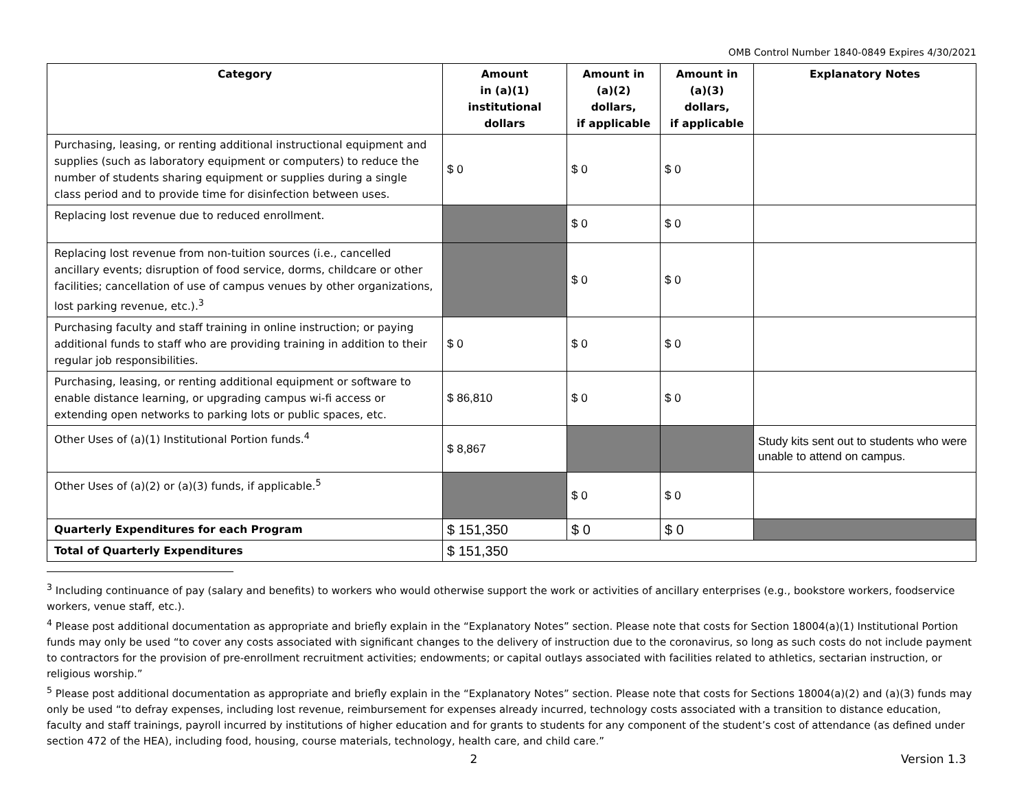OMB Control Number 1840-0849 Expires 4/30/2021
| Category | Amount in (a)(1) institutional dollars | Amount in (a)(2) dollars, if applicable | Amount in (a)(3) dollars, if applicable | Explanatory Notes |
| --- | --- | --- | --- | --- |
| Purchasing, leasing, or renting additional instructional equipment and supplies (such as laboratory equipment or computers) to reduce the number of students sharing equipment or supplies during a single class period and to provide time for disinfection between uses. | $ 0 | $ 0 | $ 0 | |
| Replacing lost revenue due to reduced enrollment. | | $ 0 | $ 0 | |
| Replacing lost revenue from non-tuition sources (i.e., cancelled ancillary events; disruption of food service, dorms, childcare or other facilities; cancellation of use of campus venues by other organizations, lost parking revenue, etc.).<sup>3</sup> | | $ 0 | $ 0 | |
| Purchasing faculty and staff training in online instruction; or paying additional funds to staff who are providing training in addition to their regular job responsibilities. | $ 0 | $ 0 | $ 0 | |
| Purchasing, leasing, or renting additional equipment or software to enable distance learning, or upgrading campus wi-fi access or extending open networks to parking lots or public spaces, etc. | $ 86,810 | $ 0 | $ 0 | |
| Other Uses of (a)(1) Institutional Portion funds.<sup>4</sup> | $ 8,867 | | | Study kits sent out to students who were unable to attend on campus. |
| Other Uses of (a)(2) or (a)(3) funds, if applicable.<sup>5</sup> | | $ 0 | $ 0 | |
| Quarterly Expenditures for each Program | $ 151,350 | $ 0 | $ 0 | |
| Total of Quarterly Expenditures | $ 151,350 | | | |
<sup>3</sup> Including continuance of pay (salary and benefits) to workers who would otherwise support the work or activities of ancillary enterprises (e.g., bookstore workers, foodservice workers, venue staff, etc.).
<sup>4</sup> Please post additional documentation as appropriate and briefly explain in the “Explanatory Notes” section. Please note that costs for Section 18004(a)(1) Institutional Portion funds may only be used “to cover any costs associated with significant changes to the delivery of instruction due to the coronavirus, so long as such costs do not include payment to contractors for the provision of pre-enrollment recruitment activities; endowments; or capital outlays associated with facilities related to athletics, sectarian instruction, or religious worship.”
<sup>5</sup> Please post additional documentation as appropriate and briefly explain in the “Explanatory Notes” section. Please note that costs for Sections 18004(a)(2) and (a)(3) funds may only be used “to defray expenses, including lost revenue, reimbursement for expenses already incurred, technology costs associated with a transition to distance education, faculty and staff trainings, payroll incurred by institutions of higher education and for grants to students for any component of the student’s cost of attendance (as defined under section 472 of the HEA), including food, housing, course materials, technology, health care, and child care.”
2 Version 1.3